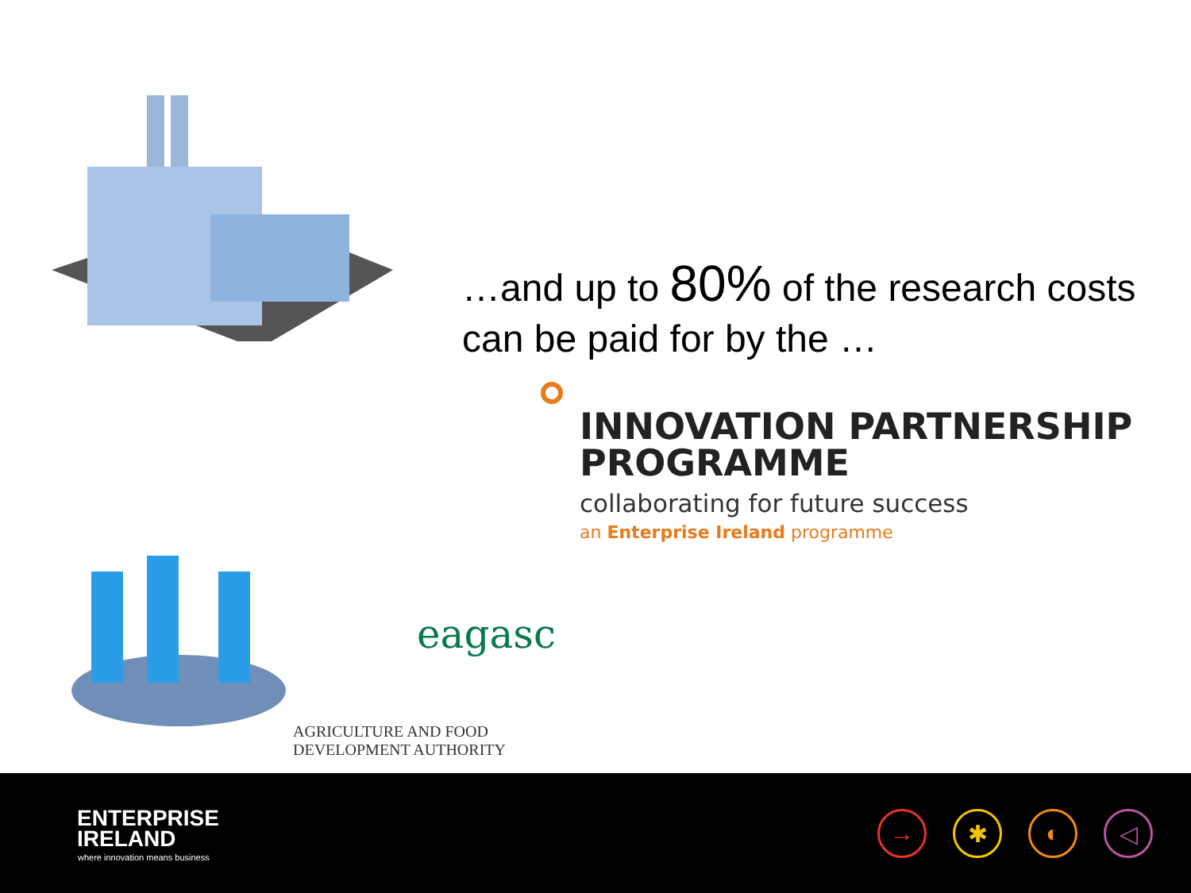…and up to 80% of the research costs can be paid for by the …
INNOVATION PARTNERSHIP
PROGRAMME
collaborating for future success
an Enterprise Ireland programme
eagasc
AGRICULTURE AND FOOD DEVELOPMENT AUTHORITY
ENTERPRISE
IRELAND
where innovation means business
→ ✱ ◐ ◁